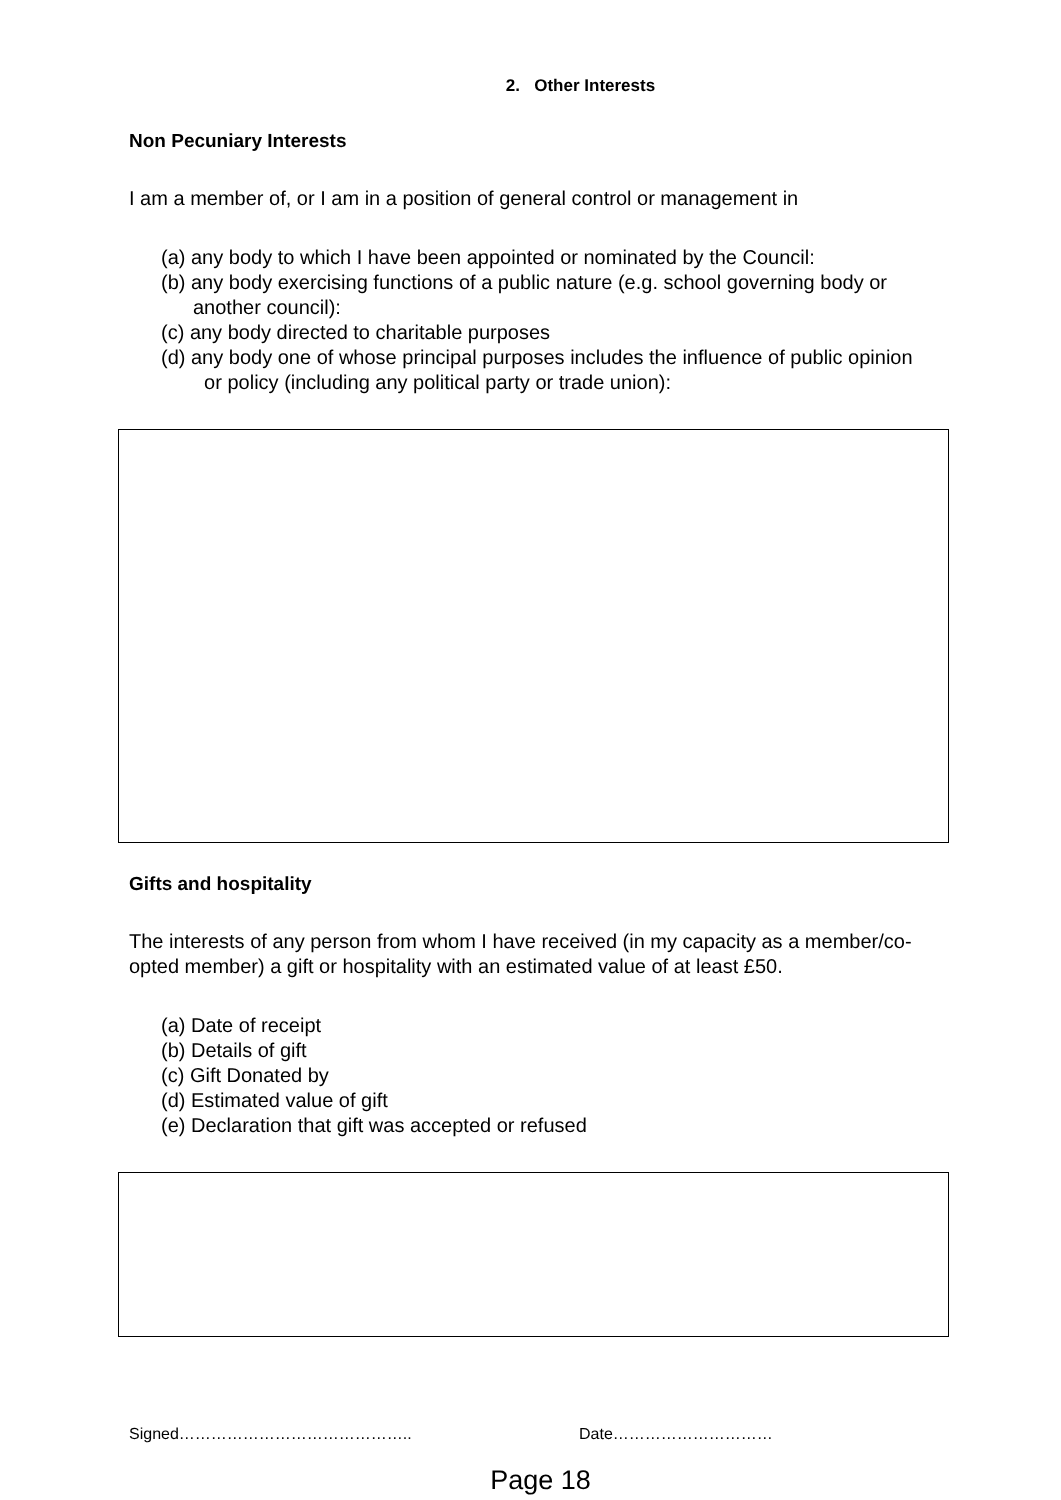2. Other Interests
Non Pecuniary Interests
I am a member of, or I am in a position of general control or management in
(a) any body to which I have been appointed or nominated by the Council:
(b) any body exercising functions of a public nature (e.g. school governing body or another council):
(c) any body directed to charitable purposes
(d) any body one of whose principal purposes includes the influence of public opinion or policy (including any political party or trade union):
Gifts and hospitality
The interests of any person from whom I have received (in my capacity as a member/co-opted member) a gift or hospitality with an estimated value of at least £50.
(a) Date of receipt
(b) Details of gift
(c) Gift Donated by
(d) Estimated value of gift
(e) Declaration that gift was accepted or refused
Signed…………………………………….. Date…………………………
Page 18